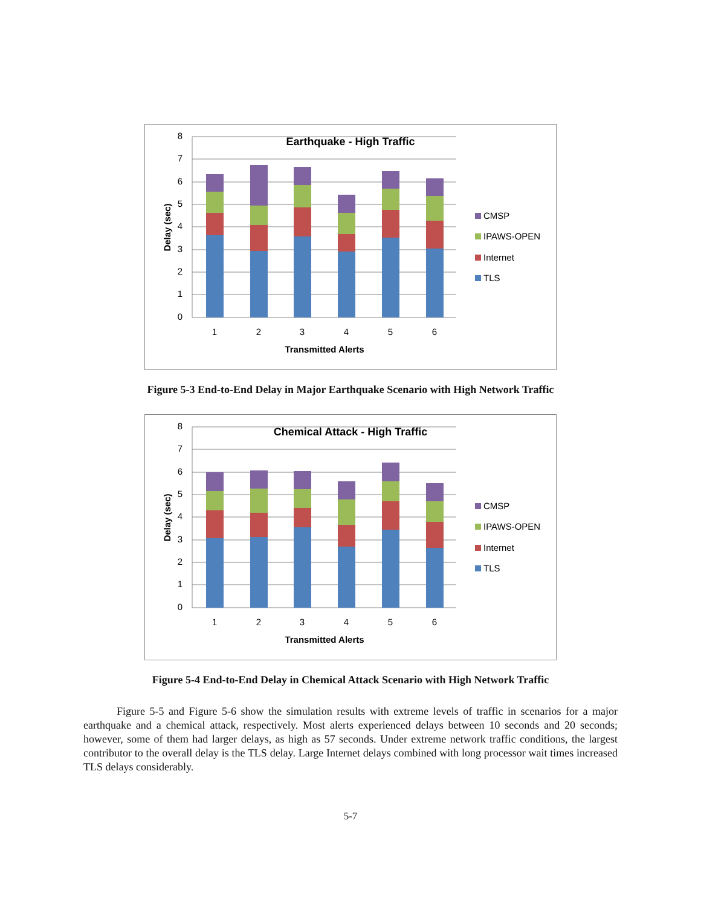8
7
6
5
4
3
2
1
0
Earthquake - High Traffic
1
2
3
4
5
6
Transmitted Alerts
Delay (sec)
CMSP
IPAWS-OPEN
Internet
TLS
Figure 5-3 End-to-End Delay in Major Earthquake Scenario with High Network Traffic
8
7
6
5
4
3
2
1
0
Chemical Attack - High Traffic
1
2
3
4
5
6
Transmitted Alerts
Delay (sec)
CMSP
IPAWS-OPEN
Internet
TLS
Figure 5-4 End-to-End Delay in Chemical Attack Scenario with High Network Traffic
Figure 5-5 and Figure 5-6 show the simulation results with extreme levels of traffic in scenarios for a major earthquake and a chemical attack, respectively. Most alerts experienced delays between 10 seconds and 20 seconds; however, some of them had larger delays, as high as 57 seconds. Under extreme network traffic conditions, the largest contributor to the overall delay is the TLS delay. Large Internet delays combined with long processor wait times increased TLS delays considerably.
5-7